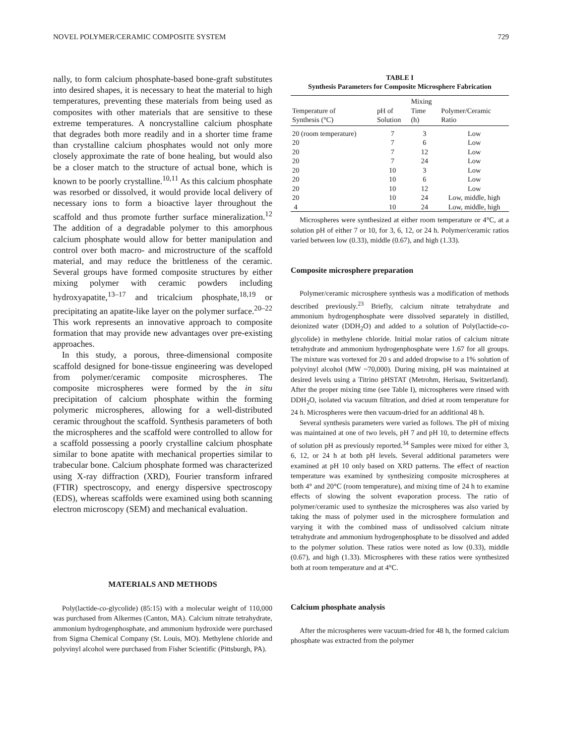NOVEL POLYMER/CERAMIC COMPOSITE SYSTEM 729
nally, to form calcium phosphate-based bone-graft substitutes into desired shapes, it is necessary to heat the material to high temperatures, preventing these materials from being used as composites with other materials that are sensitive to these extreme temperatures. A noncrystalline calcium phosphate that degrades both more readily and in a shorter time frame than crystalline calcium phosphates would not only more closely approximate the rate of bone healing, but would also be a closer match to the structure of actual bone, which is known to be poorly crystalline.<sup>10,11</sup> As this calcium phosphate was resorbed or dissolved, it would provide local delivery of necessary ions to form a bioactive layer throughout the scaffold and thus promote further surface mineralization.<sup>12</sup> The addition of a degradable polymer to this amorphous calcium phosphate would allow for better manipulation and control over both macro- and microstructure of the scaffold material, and may reduce the brittleness of the ceramic. Several groups have formed composite structures by either mixing polymer with ceramic powders including hydroxyapatite,<sup>13–17</sup> and tricalcium phosphate,<sup>18,19</sup> or precipitating an apatite-like layer on the polymer surface.<sup>20–22</sup> This work represents an innovative approach to composite formation that may provide new advantages over pre-existing approaches.
In this study, a porous, three-dimensional composite scaffold designed for bone-tissue engineering was developed from polymer/ceramic composite microspheres. The composite microspheres were formed by the in situ precipitation of calcium phosphate within the forming polymeric microspheres, allowing for a well-distributed ceramic throughout the scaffold. Synthesis parameters of both the microspheres and the scaffold were controlled to allow for a scaffold possessing a poorly crystalline calcium phosphate similar to bone apatite with mechanical properties similar to trabecular bone. Calcium phosphate formed was characterized using X-ray diffraction (XRD), Fourier transform infrared (FTIR) spectroscopy, and energy dispersive spectroscopy (EDS), whereas scaffolds were examined using both scanning electron microscopy (SEM) and mechanical evaluation.
MATERIALS AND METHODS
Poly(lactide-co-glycolide) (85:15) with a molecular weight of 110,000 was purchased from Alkermes (Canton, MA). Calcium nitrate tetrahydrate, ammonium hydrogenphosphate, and ammonium hydroxide were purchased from Sigma Chemical Company (St. Louis, MO). Methylene chloride and polyvinyl alcohol were purchased from Fisher Scientific (Pittsburgh, PA).
TABLE I
Synthesis Parameters for Composite Microsphere Fabrication
| Temperature of Synthesis (°C) | pH of Solution | Mixing Time (h) | Polymer/Ceramic Ratio |
| --- | --- | --- | --- |
| 20 (room temperature) | 7 | 3 | Low |
| 20 | 7 | 6 | Low |
| 20 | 7 | 12 | Low |
| 20 | 7 | 24 | Low |
| 20 | 10 | 3 | Low |
| 20 | 10 | 6 | Low |
| 20 | 10 | 12 | Low |
| 20 | 10 | 24 | Low, middle, high |
| 4 | 10 | 24 | Low, middle, high |
Microspheres were synthesized at either room temperature or 4°C, at a solution pH of either 7 or 10, for 3, 6, 12, or 24 h. Polymer/ceramic ratios varied between low (0.33), middle (0.67), and high (1.33).
Composite microsphere preparation
Polymer/ceramic microsphere synthesis was a modification of methods described previously.<sup>23</sup> Briefly, calcium nitrate tetrahydrate and ammonium hydrogenphosphate were dissolved separately in distilled, deionized water (DDH<sub>2</sub>O) and added to a solution of Poly(lactide-co-glycolide) in methylene chloride. Initial molar ratios of calcium nitrate tetrahydrate and ammonium hydrogenphosphate were 1.67 for all groups. The mixture was vortexed for 20 s and added dropwise to a 1% solution of polyvinyl alcohol (MW ~70,000). During mixing, pH was maintained at desired levels using a Titrino pHSTAT (Metrohm, Herisau, Switzerland). After the proper mixing time (see Table I), microspheres were rinsed with DDH<sub>2</sub>O, isolated via vacuum filtration, and dried at room temperature for 24 h. Microspheres were then vacuum-dried for an additional 48 h.
Several synthesis parameters were varied as follows. The pH of mixing was maintained at one of two levels, pH 7 and pH 10, to determine effects of solution pH as previously reported.<sup>34</sup> Samples were mixed for either 3, 6, 12, or 24 h at both pH levels. Several additional parameters were examined at pH 10 only based on XRD patterns. The effect of reaction temperature was examined by synthesizing composite microspheres at both 4° and 20°C (room temperature), and mixing time of 24 h to examine effects of slowing the solvent evaporation process. The ratio of polymer/ceramic used to synthesize the microspheres was also varied by taking the mass of polymer used in the microsphere formulation and varying it with the combined mass of undissolved calcium nitrate tetrahydrate and ammonium hydrogenphosphate to be dissolved and added to the polymer solution. These ratios were noted as low (0.33), middle (0.67), and high (1.33). Microspheres with these ratios were synthesized both at room temperature and at 4°C.
Calcium phosphate analysis
After the microspheres were vacuum-dried for 48 h, the formed calcium phosphate was extracted from the polymer